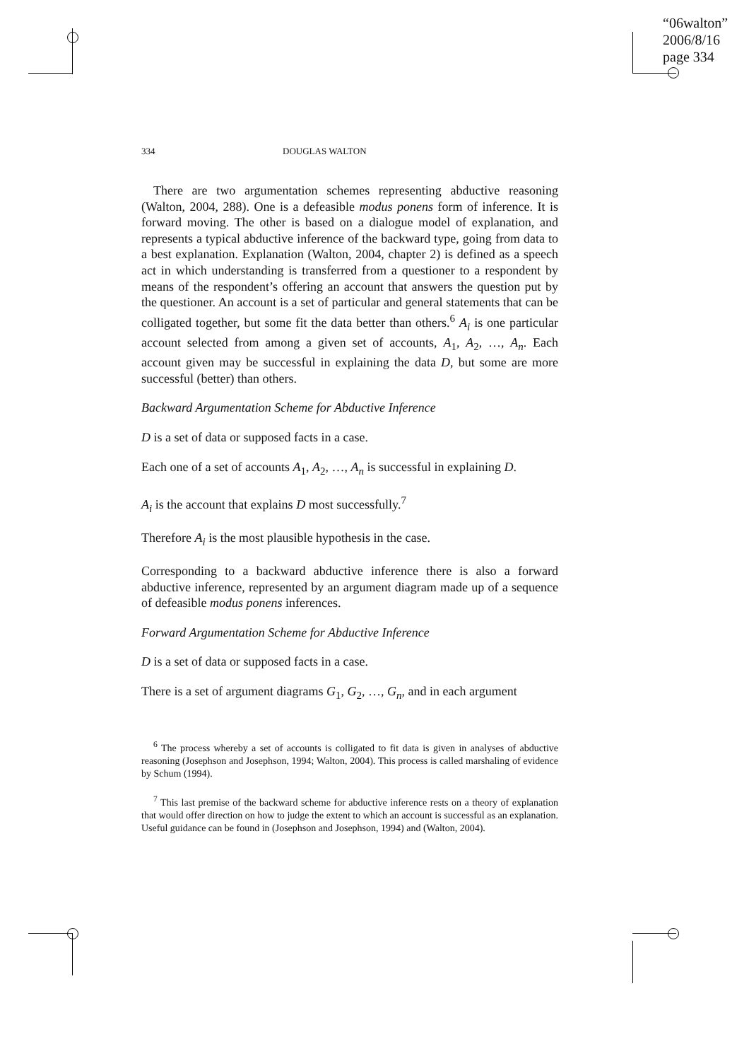“06walton”
2006/8/16
page 334
334 DOUGLAS WALTON
There are two argumentation schemes representing abductive reasoning (Walton, 2004, 288). One is a defeasible modus ponens form of inference. It is forward moving. The other is based on a dialogue model of explanation, and represents a typical abductive inference of the backward type, going from data to a best explanation. Explanation (Walton, 2004, chapter 2) is defined as a speech act in which understanding is transferred from a questioner to a respondent by means of the respondent’s offering an account that answers the question put by the questioner. An account is a set of particular and general statements that can be colligated together, but some fit the data better than others.<sup>6</sup> A<sub>i</sub> is one particular account selected from among a given set of accounts, A<sub>1</sub>, A<sub>2</sub>, …, A<sub>n</sub>. Each account given may be successful in explaining the data D, but some are more successful (better) than others.
Backward Argumentation Scheme for Abductive Inference
D is a set of data or supposed facts in a case.
Each one of a set of accounts A<sub>1</sub>, A<sub>2</sub>, …, A<sub>n</sub> is successful in explaining D.
A<sub>i</sub> is the account that explains D most successfully.<sup>7</sup>
Therefore A<sub>i</sub> is the most plausible hypothesis in the case.
Corresponding to a backward abductive inference there is also a forward abductive inference, represented by an argument diagram made up of a sequence of defeasible modus ponens inferences.
Forward Argumentation Scheme for Abductive Inference
D is a set of data or supposed facts in a case.
There is a set of argument diagrams G<sub>1</sub>, G<sub>2</sub>, …, G<sub>n</sub>, and in each argument
<sup>6</sup> The process whereby a set of accounts is colligated to fit data is given in analyses of abductive reasoning (Josephson and Josephson, 1994; Walton, 2004). This process is called marshaling of evidence by Schum (1994).
<sup>7</sup> This last premise of the backward scheme for abductive inference rests on a theory of explanation that would offer direction on how to judge the extent to which an account is successful as an explanation. Useful guidance can be found in (Josephson and Josephson, 1994) and (Walton, 2004).